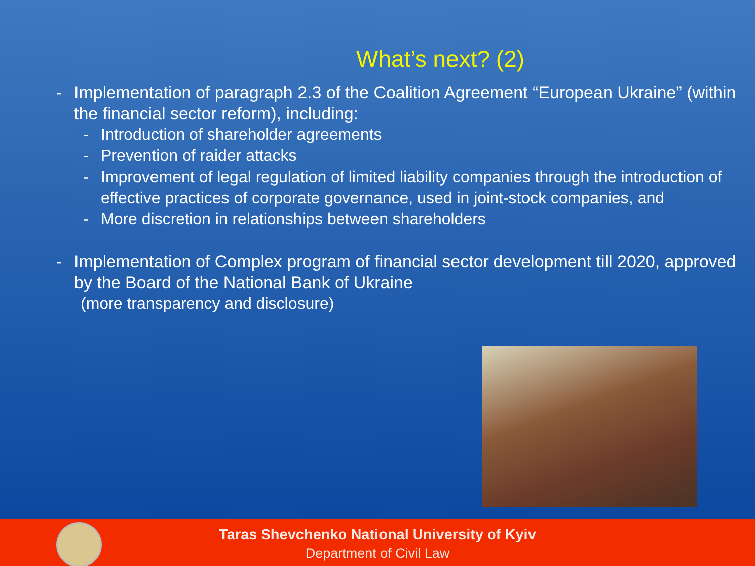What’s next? (2)
- Implementation of paragraph 2.3 of the Coalition Agreement “European Ukraine” (within the financial sector reform), including:
- Introduction of shareholder agreements
- Prevention of raider attacks
- Improvement of legal regulation of limited liability companies through the introduction of effective practices of corporate governance, used in joint-stock companies, and
- More discretion in relationships between shareholders
- Implementation of Complex program of financial sector development till 2020, approved by the Board of the National Bank of Ukraine
(more transparency and disclosure)
Taras Shevchenko National University of Kyiv
Department of Civil Law